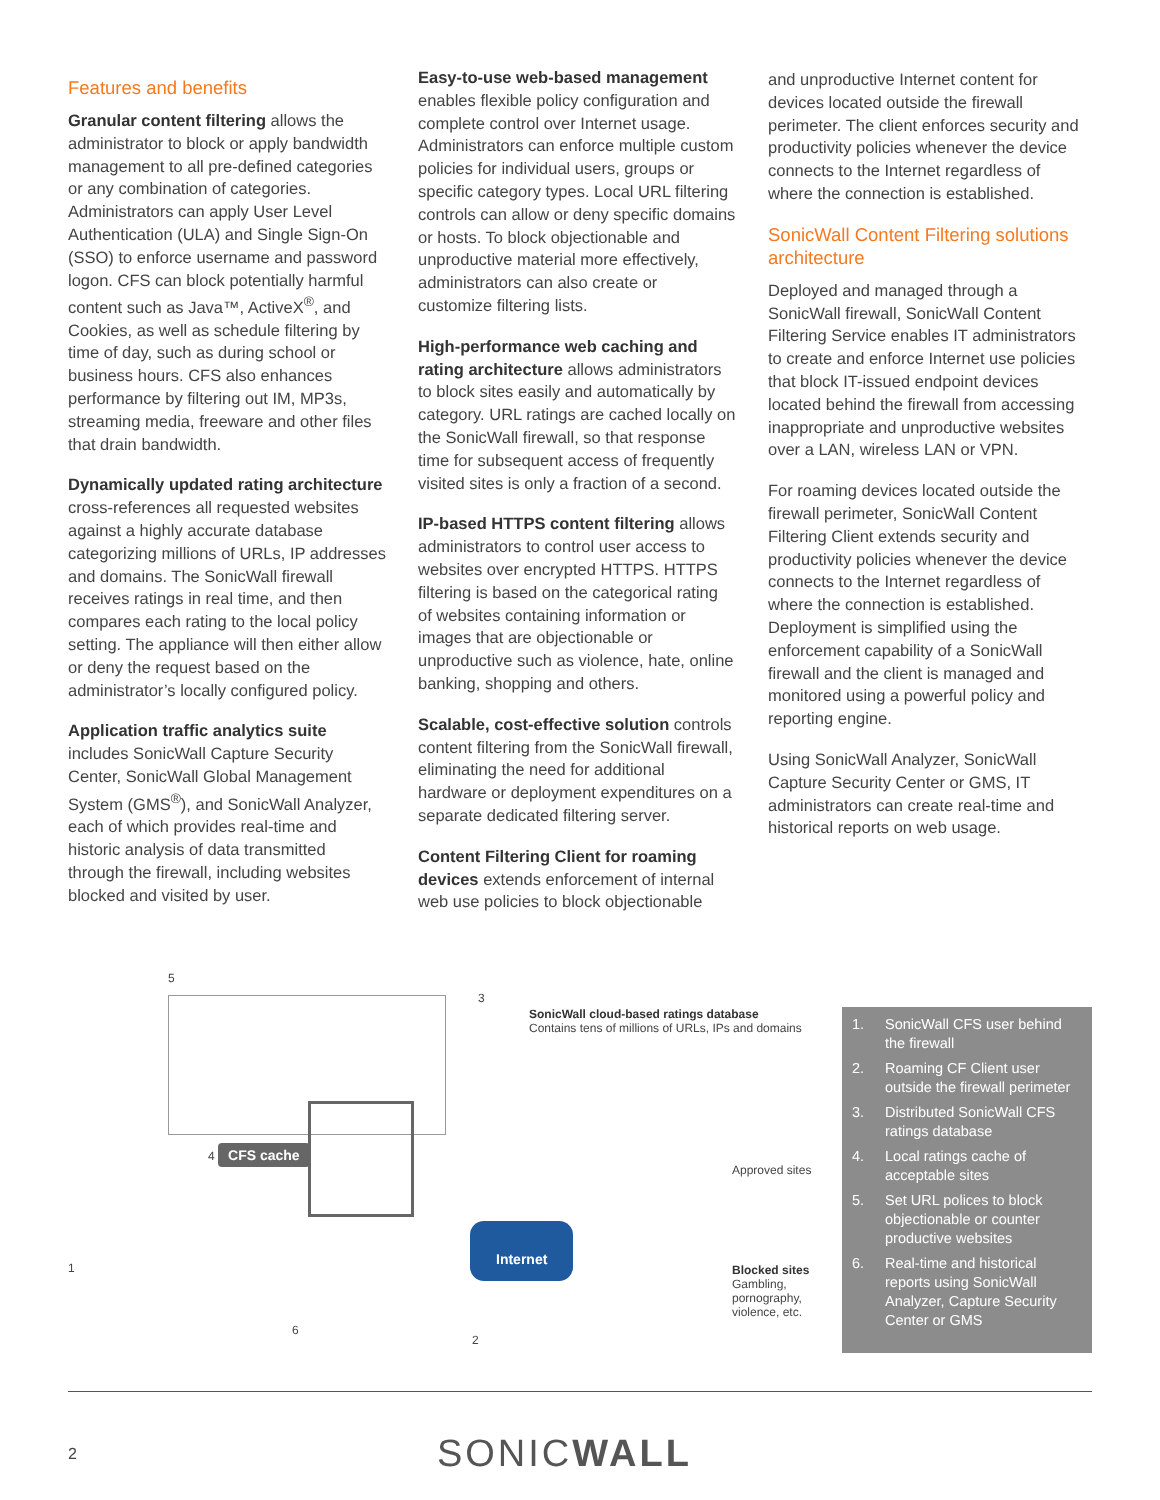Features and benefits
Granular content filtering allows the administrator to block or apply bandwidth management to all pre-defined categories or any combination of categories. Administrators can apply User Level Authentication (ULA) and Single Sign-On (SSO) to enforce username and password logon. CFS can block potentially harmful content such as Java™, ActiveX<sup>®</sup>, and Cookies, as well as schedule filtering by time of day, such as during school or business hours. CFS also enhances performance by filtering out IM, MP3s, streaming media, freeware and other files that drain bandwidth.
Dynamically updated rating architecture cross-references all requested websites against a highly accurate database categorizing millions of URLs, IP addresses and domains. The SonicWall firewall receives ratings in real time, and then compares each rating to the local policy setting. The appliance will then either allow or deny the request based on the administrator’s locally configured policy.
Application traffic analytics suite includes SonicWall Capture Security Center, SonicWall Global Management System (GMS<sup>®</sup>), and SonicWall Analyzer, each of which provides real-time and historic analysis of data transmitted through the firewall, including websites blocked and visited by user.
Easy-to-use web-based management enables flexible policy configuration and complete control over Internet usage. Administrators can enforce multiple custom policies for individual users, groups or specific category types. Local URL filtering controls can allow or deny specific domains or hosts. To block objectionable and unproductive material more effectively, administrators can also create or customize filtering lists.
High-performance web caching and rating architecture allows administrators to block sites easily and automatically by category. URL ratings are cached locally on the SonicWall firewall, so that response time for subsequent access of frequently visited sites is only a fraction of a second.
IP-based HTTPS content filtering allows administrators to control user access to websites over encrypted HTTPS. HTTPS filtering is based on the categorical rating of websites containing information or images that are objectionable or unproductive such as violence, hate, online banking, shopping and others.
Scalable, cost-effective solution controls content filtering from the SonicWall firewall, eliminating the need for additional hardware or deployment expenditures on a separate dedicated filtering server.
Content Filtering Client for roaming devices extends enforcement of internal web use policies to block objectionable
and unproductive Internet content for devices located outside the firewall perimeter. The client enforces security and productivity policies whenever the device connects to the Internet regardless of where the connection is established.
SonicWall Content Filtering solutions architecture
Deployed and managed through a SonicWall firewall, SonicWall Content Filtering Service enables IT administrators to create and enforce Internet use policies that block IT-issued endpoint devices located behind the firewall from accessing inappropriate and unproductive websites over a LAN, wireless LAN or VPN.
For roaming devices located outside the firewall perimeter, SonicWall Content Filtering Client extends security and productivity policies whenever the device connects to the Internet regardless of where the connection is established. Deployment is simplified using the enforcement capability of a SonicWall firewall and the client is managed and monitored using a powerful policy and reporting engine.
Using SonicWall Analyzer, SonicWall Capture Security Center or GMS, IT administrators can create real-time and historical reports on web usage.
5
3
SonicWall cloud-based ratings database
Contains tens of millions of URLs, IPs and domains
4 CFS cache
1
Internet
Approved sites
Blocked sites
Gambling, pornography, violence, etc.
2
6
1. SonicWall CFS user behind the firewall
2. Roaming CF Client user outside the firewall perimeter
3. Distributed SonicWall CFS ratings database
4. Local ratings cache of acceptable sites
5. Set URL polices to block objectionable or counter productive websites
6. Real-time and historical reports using SonicWall Analyzer, Capture Security Center or GMS
2 SONICWALL